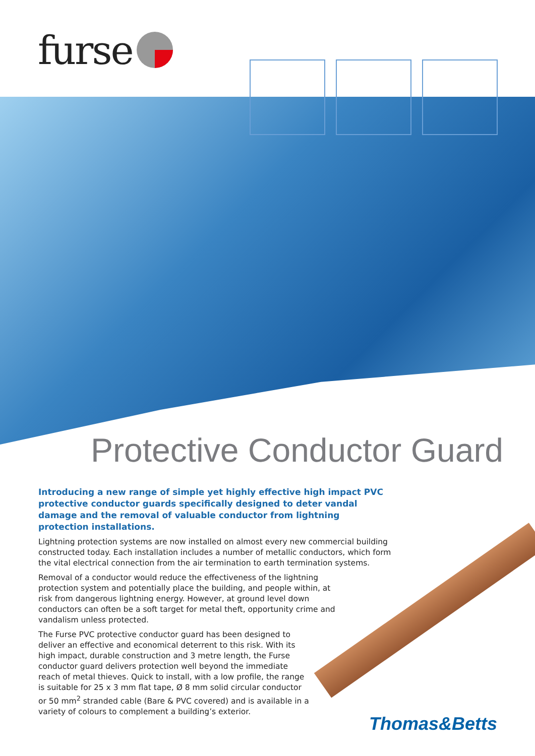furse
Protective Conductor Guard
Introducing a new range of simple yet highly effective high impact PVC protective conductor guards specifically designed to deter vandal damage and the removal of valuable conductor from lightning protection installations.
Lightning protection systems are now installed on almost every new commercial building constructed today. Each installation includes a number of metallic conductors, which form the vital electrical connection from the air termination to earth termination systems.
Removal of a conductor would reduce the effectiveness of the lightning protection system and potentially place the building, and people within, at risk from dangerous lightning energy. However, at ground level down conductors can often be a soft target for metal theft, opportunity crime and vandalism unless protected.
The Furse PVC protective conductor guard has been designed to deliver an effective and economical deterrent to this risk. With its high impact, durable construction and 3 metre length, the Furse conductor guard delivers protection well beyond the immediate reach of metal thieves. Quick to install, with a low profile, the range is suitable for 25 x 3 mm flat tape, Ø 8 mm solid circular conductor or 50 mm<sup>2</sup> stranded cable (Bare & PVC covered) and is available in a variety of colours to complement a building’s exterior.
Thomas&Betts